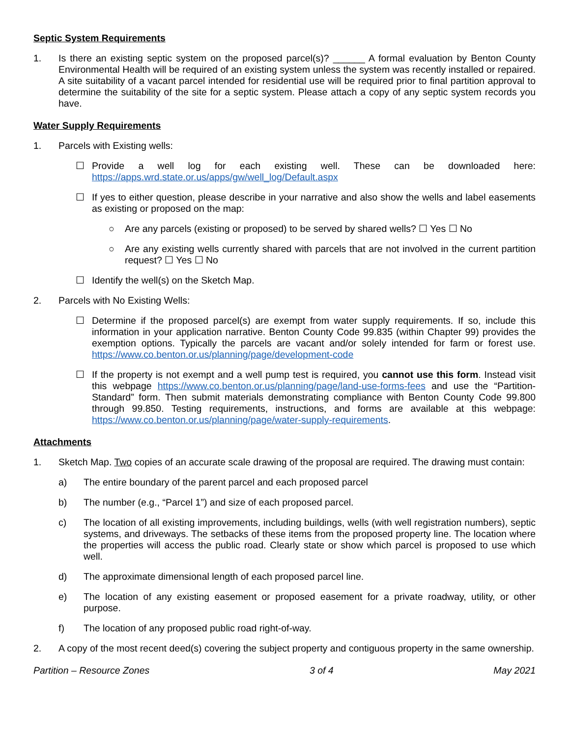Septic System Requirements
1. Is there an existing septic system on the proposed parcel(s)? ______ A formal evaluation by Benton County Environmental Health will be required of an existing system unless the system was recently installed or repaired. A site suitability of a vacant parcel intended for residential use will be required prior to final partition approval to determine the suitability of the site for a septic system. Please attach a copy of any septic system records you have.
Water Supply Requirements
1. Parcels with Existing wells:
☐ Provide a well log for each existing well. These can be downloaded here: https://apps.wrd.state.or.us/apps/gw/well_log/Default.aspx
☐ If yes to either question, please describe in your narrative and also show the wells and label easements as existing or proposed on the map:
○ Are any parcels (existing or proposed) to be served by shared wells? ☐ Yes ☐ No
○ Are any existing wells currently shared with parcels that are not involved in the current partition request? ☐ Yes ☐ No
☐ Identify the well(s) on the Sketch Map.
2. Parcels with No Existing Wells:
☐ Determine if the proposed parcel(s) are exempt from water supply requirements. If so, include this information in your application narrative. Benton County Code 99.835 (within Chapter 99) provides the exemption options. Typically the parcels are vacant and/or solely intended for farm or forest use. https://www.co.benton.or.us/planning/page/development-code
☐ If the property is not exempt and a well pump test is required, you cannot use this form. Instead visit this webpage https://www.co.benton.or.us/planning/page/land-use-forms-fees and use the “Partition-Standard” form. Then submit materials demonstrating compliance with Benton County Code 99.800 through 99.850. Testing requirements, instructions, and forms are available at this webpage: https://www.co.benton.or.us/planning/page/water-supply-requirements.
Attachments
1. Sketch Map. Two copies of an accurate scale drawing of the proposal are required. The drawing must contain:
a) The entire boundary of the parent parcel and each proposed parcel
b) The number (e.g., “Parcel 1”) and size of each proposed parcel.
c) The location of all existing improvements, including buildings, wells (with well registration numbers), septic systems, and driveways. The setbacks of these items from the proposed property line. The location where the properties will access the public road. Clearly state or show which parcel is proposed to use which well.
d) The approximate dimensional length of each proposed parcel line.
e) The location of any existing easement or proposed easement for a private roadway, utility, or other purpose.
f) The location of any proposed public road right-of-way.
2. A copy of the most recent deed(s) covering the subject property and contiguous property in the same ownership.
Partition – Resource Zones 3 of 4 May 2021